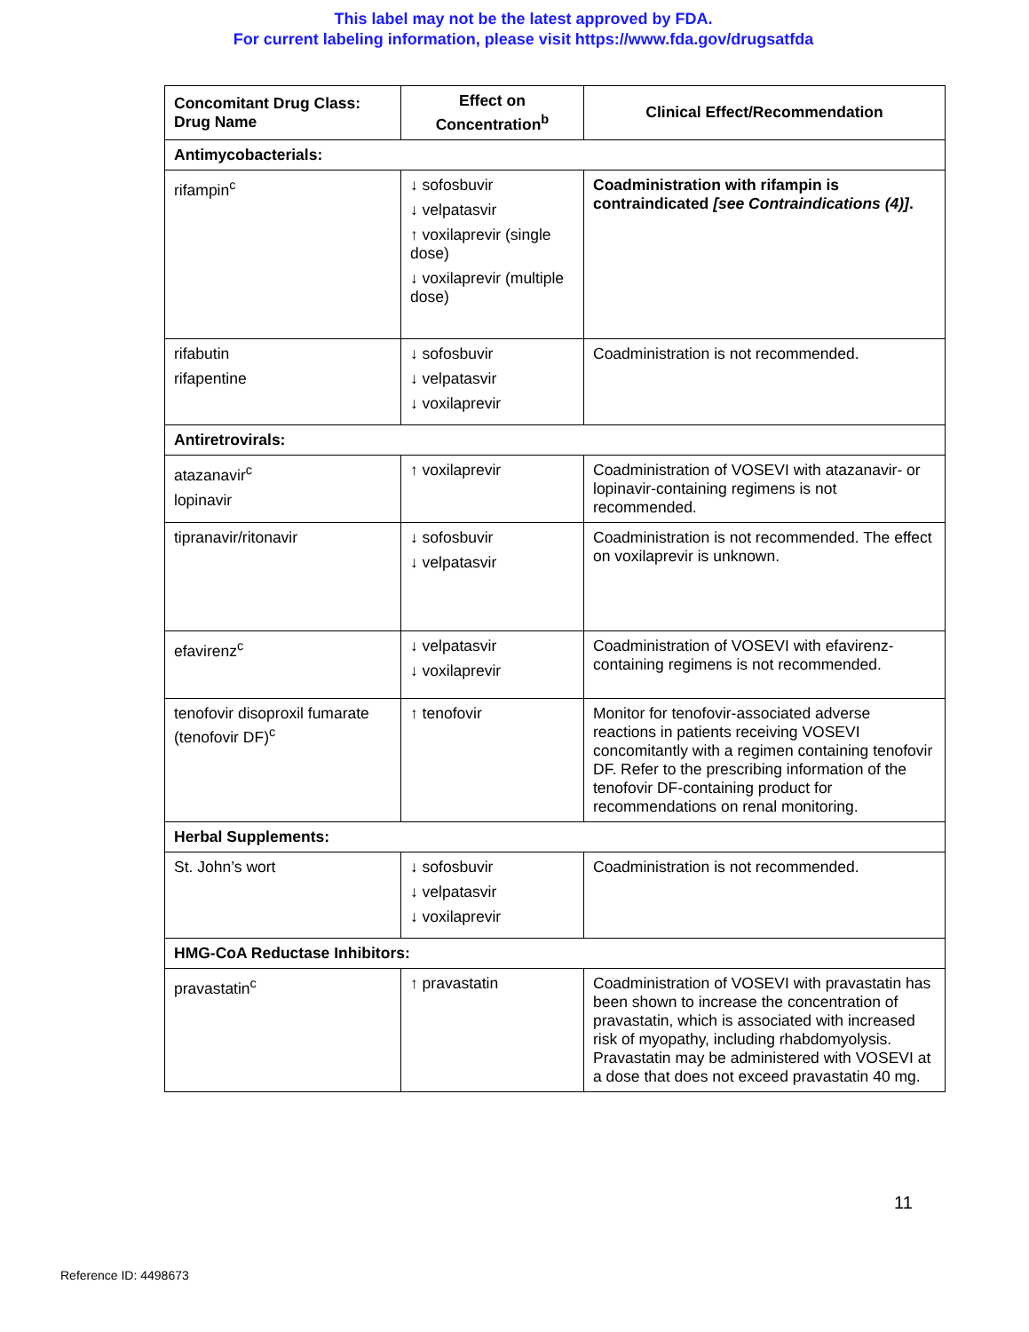This label may not be the latest approved by FDA.
For current labeling information, please visit https://www.fda.gov/drugsatfda
| Concomitant Drug Class: Drug Name | Effect on Concentration<sup>b</sup> | Clinical Effect/Recommendation |
| --- | --- | --- |
| Antimycobacterials: | | |
| rifampin<sup>c</sup> | ↓ sofosbuvir ↓ velpatasvir ↑ voxilaprevir (single dose) ↓ voxilaprevir (multiple dose) | Coadministration with rifampin is contraindicated [see Contraindications (4)] . |
| rifabutin rifapentine | ↓ sofosbuvir ↓ velpatasvir ↓ voxilaprevir | Coadministration is not recommended. |
| Antiretrovirals: | | |
| atazanavir<sup>c</sup> lopinavir | ↑ voxilaprevir | Coadministration of VOSEVI with atazanavir- or lopinavir-containing regimens is not recommended. |
| tipranavir/ritonavir | ↓ sofosbuvir ↓ velpatasvir | Coadministration is not recommended. The effect on voxilaprevir is unknown. |
| efavirenz<sup>c</sup> | ↓ velpatasvir ↓ voxilaprevir | Coadministration of VOSEVI with efavirenz-containing regimens is not recommended. |
| tenofovir disoproxil fumarate (tenofovir DF)<sup>c</sup> | ↑ tenofovir | Monitor for tenofovir-associated adverse reactions in patients receiving VOSEVI concomitantly with a regimen containing tenofovir DF. Refer to the prescribing information of the tenofovir DF-containing product for recommendations on renal monitoring. |
| Herbal Supplements: | | |
| St. John’s wort | ↓ sofosbuvir ↓ velpatasvir ↓ voxilaprevir | Coadministration is not recommended. |
| HMG-CoA Reductase Inhibitors: | | |
| pravastatin<sup>c</sup> | ↑ pravastatin | Coadministration of VOSEVI with pravastatin has been shown to increase the concentration of pravastatin, which is associated with increased risk of myopathy, including rhabdomyolysis. Pravastatin may be administered with VOSEVI at a dose that does not exceed pravastatin 40 mg. |
11
Reference ID: 4498673